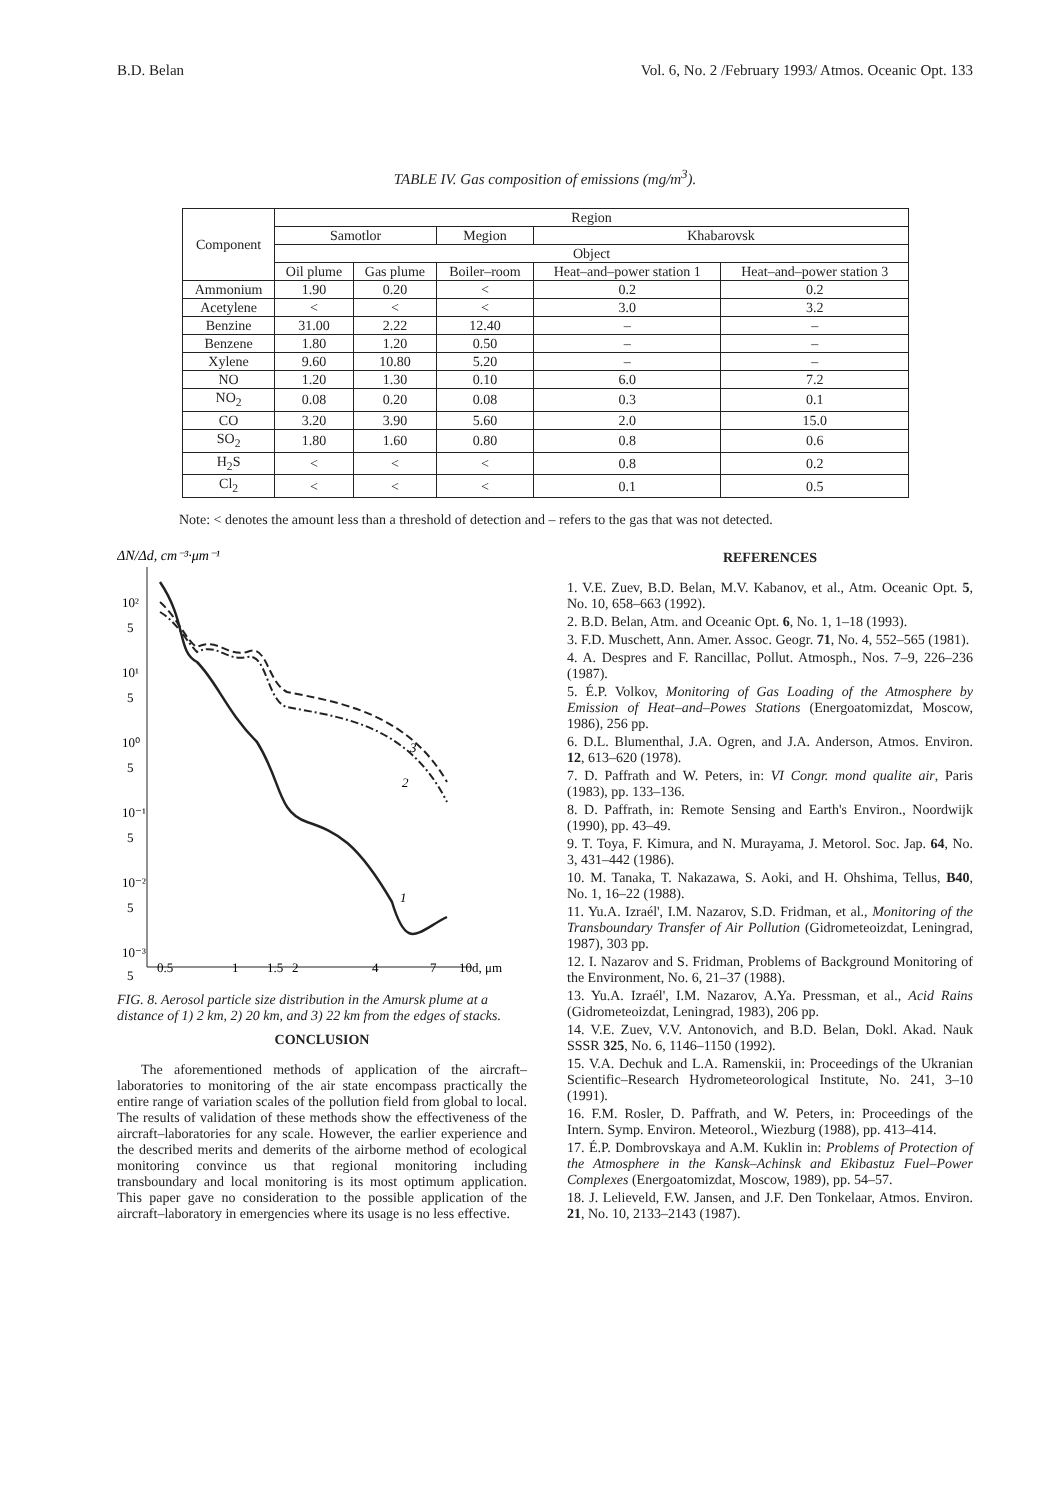B.D. Belan Vol. 6, No. 2 /February 1993/ Atmos. Oceanic Opt. 133
TABLE IV. Gas composition of emissions (mg/m<sup>3</sup>).
| Component | Region | | | | |
| --- | --- | --- | --- | --- | --- |
| | Samotlor | | Megion | Khabarovsk | |
| | Object | | | | |
| | Oil plume | Gas plume | Boiler–room | Heat–and–power station 1 | Heat–and–power station 3 |
| Ammonium | 1.90 | 0.20 | < | 0.2 | 0.2 |
| Acetylene | < | < | < | 3.0 | 3.2 |
| Benzine | 31.00 | 2.22 | 12.40 | – | – |
| Benzene | 1.80 | 1.20 | 0.50 | – | – |
| Xylene | 9.60 | 10.80 | 5.20 | – | – |
| NO | 1.20 | 1.30 | 0.10 | 6.0 | 7.2 |
| NO<sub>2</sub> | 0.08 | 0.20 | 0.08 | 0.3 | 0.1 |
| CO | 3.20 | 3.90 | 5.60 | 2.0 | 15.0 |
| SO<sub>2</sub> | 1.80 | 1.60 | 0.80 | 0.8 | 0.6 |
| H<sub>2</sub>S | < | < | < | 0.8 | 0.2 |
| Cl<sub>2</sub> | < | < | < | 0.1 | 0.5 |
Note: < denotes the amount less than a threshold of detection and – refers to the gas that was not detected.
ΔN/Δd, cm⁻³·μm⁻¹
10²
5
10¹
5
10⁰
5
10⁻¹
5
10⁻²
5
10⁻³
5
0.5
1
1.5
2
4
7
10d, μm
1
2
3
FIG. 8. Aerosol particle size distribution in the Amursk plume at a distance of 1) 2 km, 2) 20 km, and 3) 22 km from the edges of stacks.
CONCLUSION
The aforementioned methods of application of the aircraft–laboratories to monitoring of the air state encompass practically the entire range of variation scales of the pollution field from global to local. The results of validation of these methods show the effectiveness of the aircraft–laboratories for any scale. However, the earlier experience and the described merits and demerits of the airborne method of ecological monitoring convince us that regional monitoring including transboundary and local monitoring is its most optimum application. This paper gave no consideration to the possible application of the aircraft–laboratory in emergencies where its usage is no less effective.
REFERENCES
1. V.E. Zuev, B.D. Belan, M.V. Kabanov, et al., Atm. Oceanic Opt. 5, No. 10, 658–663 (1992).
2. B.D. Belan, Atm. and Oceanic Opt. 6, No. 1, 1–18 (1993).
3. F.D. Muschett, Ann. Amer. Assoc. Geogr. 71, No. 4, 552–565 (1981).
4. A. Despres and F. Rancillac, Pollut. Atmosph., Nos. 7–9, 226–236 (1987).
5. É.P. Volkov, Monitoring of Gas Loading of the Atmosphere by Emission of Heat–and–Powes Stations (Energoatomizdat, Moscow, 1986), 256 pp.
6. D.L. Blumenthal, J.A. Ogren, and J.A. Anderson, Atmos. Environ. 12, 613–620 (1978).
7. D. Paffrath and W. Peters, in: VI Congr. mond qualite air, Paris (1983), pp. 133–136.
8. D. Paffrath, in: Remote Sensing and Earth's Environ., Noordwijk (1990), pp. 43–49.
9. T. Toya, F. Kimura, and N. Murayama, J. Metorol. Soc. Jap. 64, No. 3, 431–442 (1986).
10. M. Tanaka, T. Nakazawa, S. Aoki, and H. Ohshima, Tellus, B40, No. 1, 16–22 (1988).
11. Yu.A. Izraél', I.M. Nazarov, S.D. Fridman, et al., Monitoring of the Transboundary Transfer of Air Pollution (Gidrometeoizdat, Leningrad, 1987), 303 pp.
12. I. Nazarov and S. Fridman, Problems of Background Monitoring of the Environment, No. 6, 21–37 (1988).
13. Yu.A. Izraél', I.M. Nazarov, A.Ya. Pressman, et al., Acid Rains (Gidrometeoizdat, Leningrad, 1983), 206 pp.
14. V.E. Zuev, V.V. Antonovich, and B.D. Belan, Dokl. Akad. Nauk SSSR 325, No. 6, 1146–1150 (1992).
15. V.A. Dechuk and L.A. Ramenskii, in: Proceedings of the Ukranian Scientific–Research Hydrometeorological Institute, No. 241, 3–10 (1991).
16. F.M. Rosler, D. Paffrath, and W. Peters, in: Proceedings of the Intern. Symp. Environ. Meteorol., Wiezburg (1988), pp. 413–414.
17. É.P. Dombrovskaya and A.M. Kuklin in: Problems of Protection of the Atmosphere in the Kansk–Achinsk and Ekibastuz Fuel–Power Complexes (Energoatomizdat, Moscow, 1989), pp. 54–57.
18. J. Lelieveld, F.W. Jansen, and J.F. Den Tonkelaar, Atmos. Environ. 21, No. 10, 2133–2143 (1987).